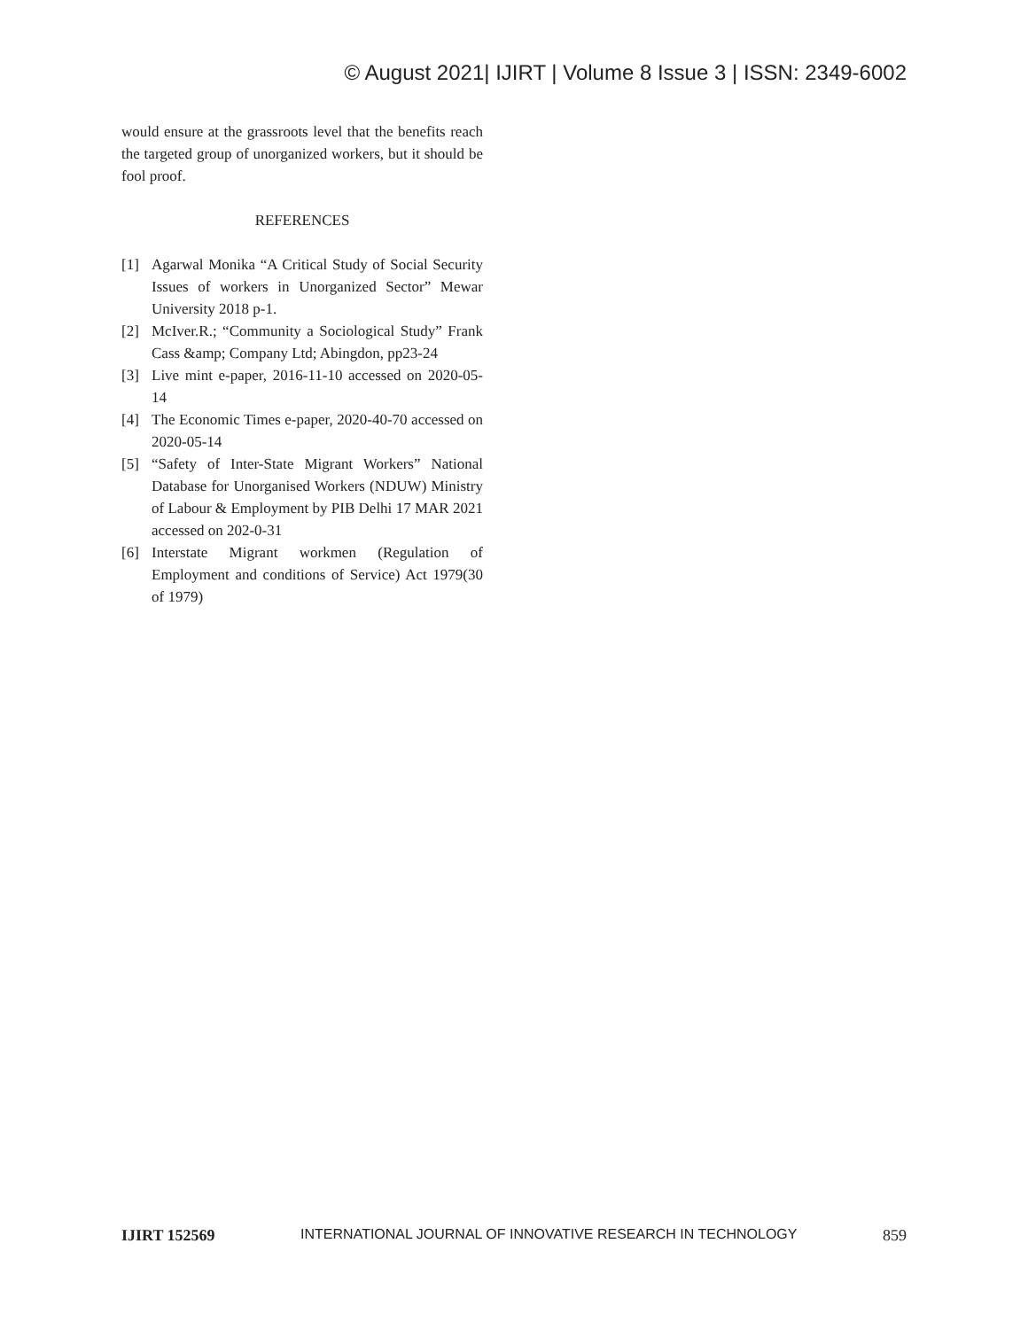© August 2021| IJIRT | Volume 8 Issue 3 | ISSN: 2349-6002
would ensure at the grassroots level that the benefits reach the targeted group of unorganized workers, but it should be fool proof.
REFERENCES
[1] Agarwal Monika “A Critical Study of Social Security Issues of workers in Unorganized Sector” Mewar University 2018 p-1.
[2] McIver.R.; “Community a Sociological Study” Frank Cass &amp; Company Ltd; Abingdon, pp23-24
[3] Live mint e-paper, 2016-11-10 accessed on 2020-05-14
[4] The Economic Times e-paper, 2020-40-70 accessed on 2020-05-14
[5] “Safety of Inter-State Migrant Workers” National Database for Unorganised Workers (NDUW) Ministry of Labour & Employment by PIB Delhi 17 MAR 2021 accessed on 202-0-31
[6] Interstate Migrant workmen (Regulation of Employment and conditions of Service) Act 1979(30 of 1979)
IJIRT 152569 INTERNATIONAL JOURNAL OF INNOVATIVE RESEARCH IN TECHNOLOGY 859